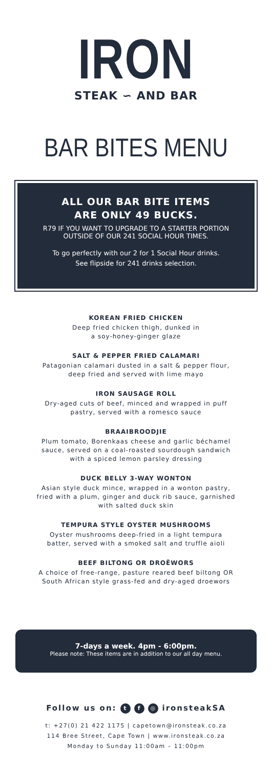IRON
STEAK ∽ AND BAR
BAR BITES MENU
ALL OUR BAR BITE ITEMS
ARE ONLY 49 BUCKS.
R79 IF YOU WANT TO UPGRADE TO A STARTER PORTION
OUTSIDE OF OUR 241 SOCIAL HOUR TIMES.
To go perfectly with our 2 for 1 Social Hour drinks.
See flipside for 241 drinks selection.
KOREAN FRIED CHICKEN
Deep fried chicken thigh, dunked in
a soy-honey-ginger glaze
SALT & PEPPER FRIED CALAMARI
Patagonian calamari dusted in a salt & pepper flour,
deep fried and served with lime mayo
IRON SAUSAGE ROLL
Dry-aged cuts of beef, minced and wrapped in puff
pastry, served with a romesco sauce
BRAAIBROODJIE
Plum tomato, Borenkaas cheese and garlic béchamel
sauce, served on a coal-roasted sourdough sandwich
with a spiced lemon parsley dressing
DUCK BELLY 3-WAY WONTON
Asian style duck mince, wrapped in a wonton pastry,
fried with a plum, ginger and duck rib sauce, garnished
with salted duck skin
TEMPURA STYLE OYSTER MUSHROOMS
Oyster mushrooms deep-fried in a light tempura
batter, served with a smoked salt and truffle aioli
BEEF BILTONG OR DROËWORS
A choice of free-range, pasture reared beef biltong OR
South African style grass-fed and dry-aged droewors
7-days a week. 4pm - 6:00pm.
Please note: These items are in addition to our all day menu.
Follow us on: t f ◎ ironsteakSA
t: +27(0) 21 422 1175 | capetown@ironsteak.co.za
114 Bree Street, Cape Town | www.ironsteak.co.za
Monday to Sunday 11:00am – 11:00pm